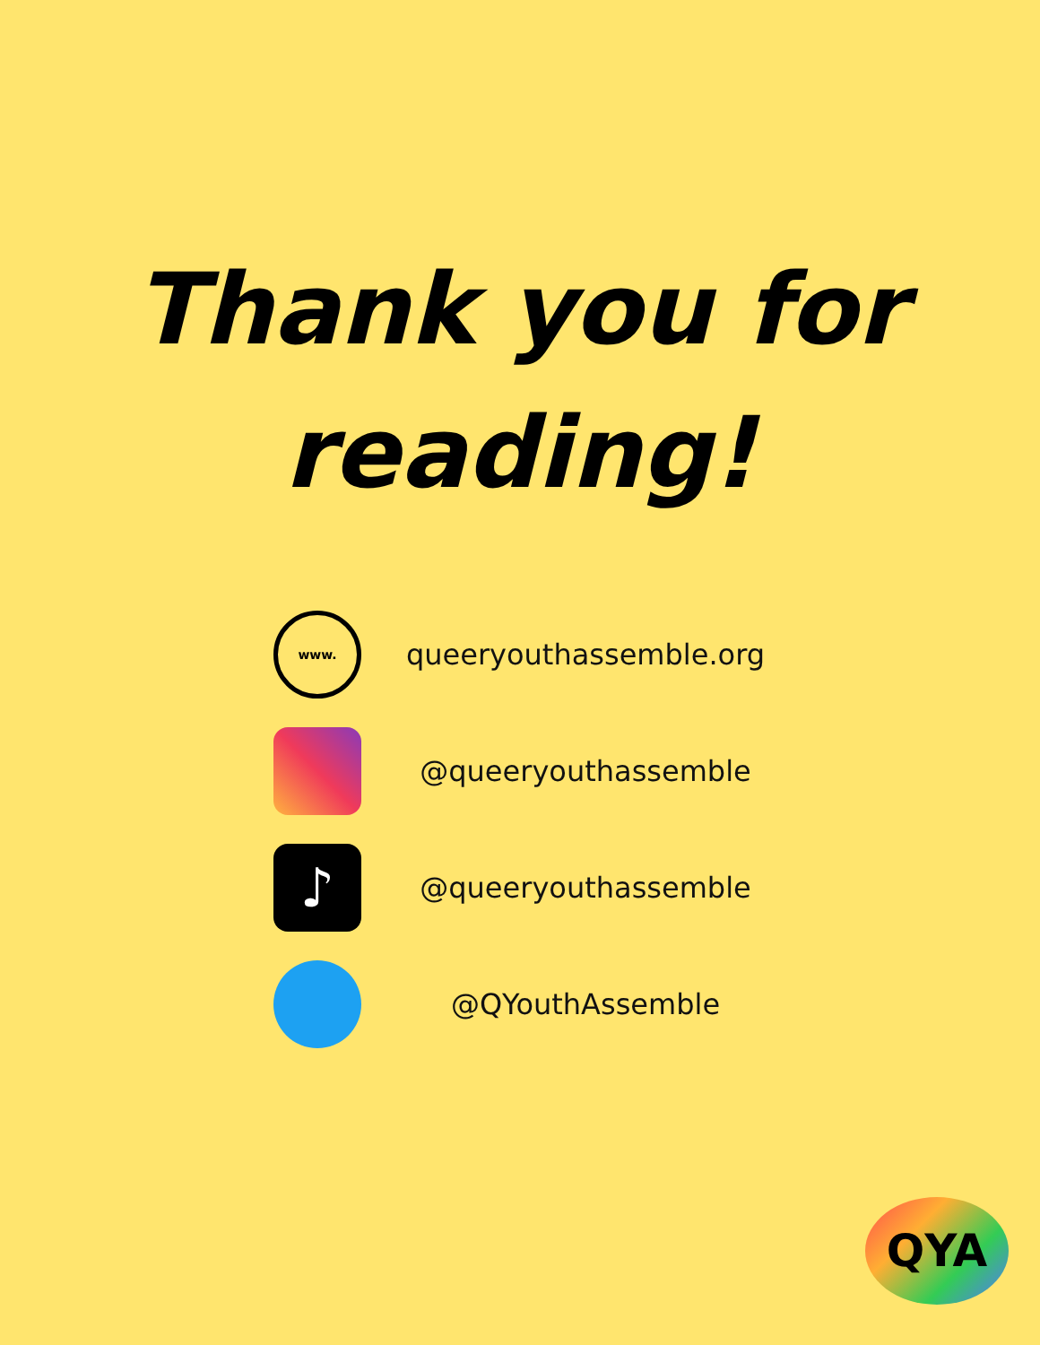Thank you for
reading!
www.
queeryouthassemble.org
@queeryouthassemble
♪
@queeryouthassemble
@QYouthAssemble
QYA